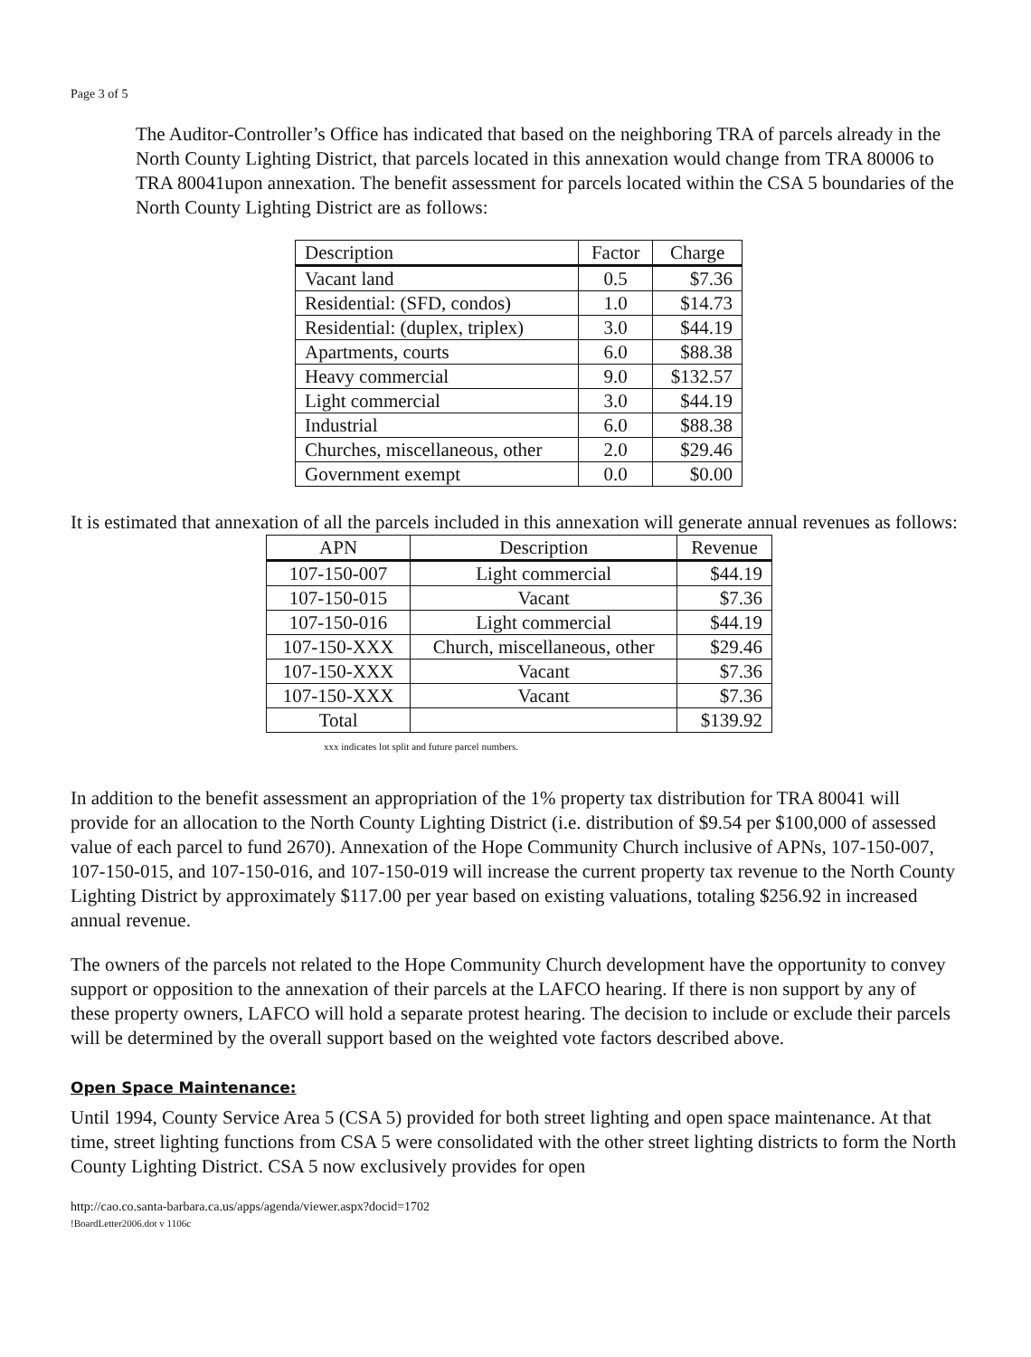Page 3 of 5
The Auditor-Controller’s Office has indicated that based on the neighboring TRA of parcels already in the North County Lighting District, that parcels located in this annexation would change from TRA 80006 to TRA 80041upon annexation. The benefit assessment for parcels located within the CSA 5 boundaries of the North County Lighting District are as follows:
| Description | Factor | Charge |
| --- | --- | --- |
| Vacant land | 0.5 | $7.36 |
| Residential: (SFD, condos) | 1.0 | $14.73 |
| Residential: (duplex, triplex) | 3.0 | $44.19 |
| Apartments, courts | 6.0 | $88.38 |
| Heavy commercial | 9.0 | $132.57 |
| Light commercial | 3.0 | $44.19 |
| Industrial | 6.0 | $88.38 |
| Churches, miscellaneous, other | 2.0 | $29.46 |
| Government exempt | 0.0 | $0.00 |
It is estimated that annexation of all the parcels included in this annexation will generate annual revenues as follows:
| APN | Description | Revenue |
| --- | --- | --- |
| 107-150-007 | Light commercial | $44.19 |
| 107-150-015 | Vacant | $7.36 |
| 107-150-016 | Light commercial | $44.19 |
| 107-150-XXX | Church, miscellaneous, other | $29.46 |
| 107-150-XXX | Vacant | $7.36 |
| 107-150-XXX | Vacant | $7.36 |
| Total | | $139.92 |
xxx indicates lot split and future parcel numbers.
In addition to the benefit assessment an appropriation of the 1% property tax distribution for TRA 80041 will provide for an allocation to the North County Lighting District (i.e. distribution of $9.54 per $100,000 of assessed value of each parcel to fund 2670). Annexation of the Hope Community Church inclusive of APNs, 107-150-007, 107-150-015, and 107-150-016, and 107-150-019 will increase the current property tax revenue to the North County Lighting District by approximately $117.00 per year based on existing valuations, totaling $256.92 in increased annual revenue.
The owners of the parcels not related to the Hope Community Church development have the opportunity to convey support or opposition to the annexation of their parcels at the LAFCO hearing. If there is non support by any of these property owners, LAFCO will hold a separate protest hearing. The decision to include or exclude their parcels will be determined by the overall support based on the weighted vote factors described above.
Open Space Maintenance:
Until 1994, County Service Area 5 (CSA 5) provided for both street lighting and open space maintenance. At that time, street lighting functions from CSA 5 were consolidated with the other street lighting districts to form the North County Lighting District. CSA 5 now exclusively provides for open
http://cao.co.santa-barbara.ca.us/apps/agenda/viewer.aspx?docid=1702
!BoardLetter2006.dot v 1106c